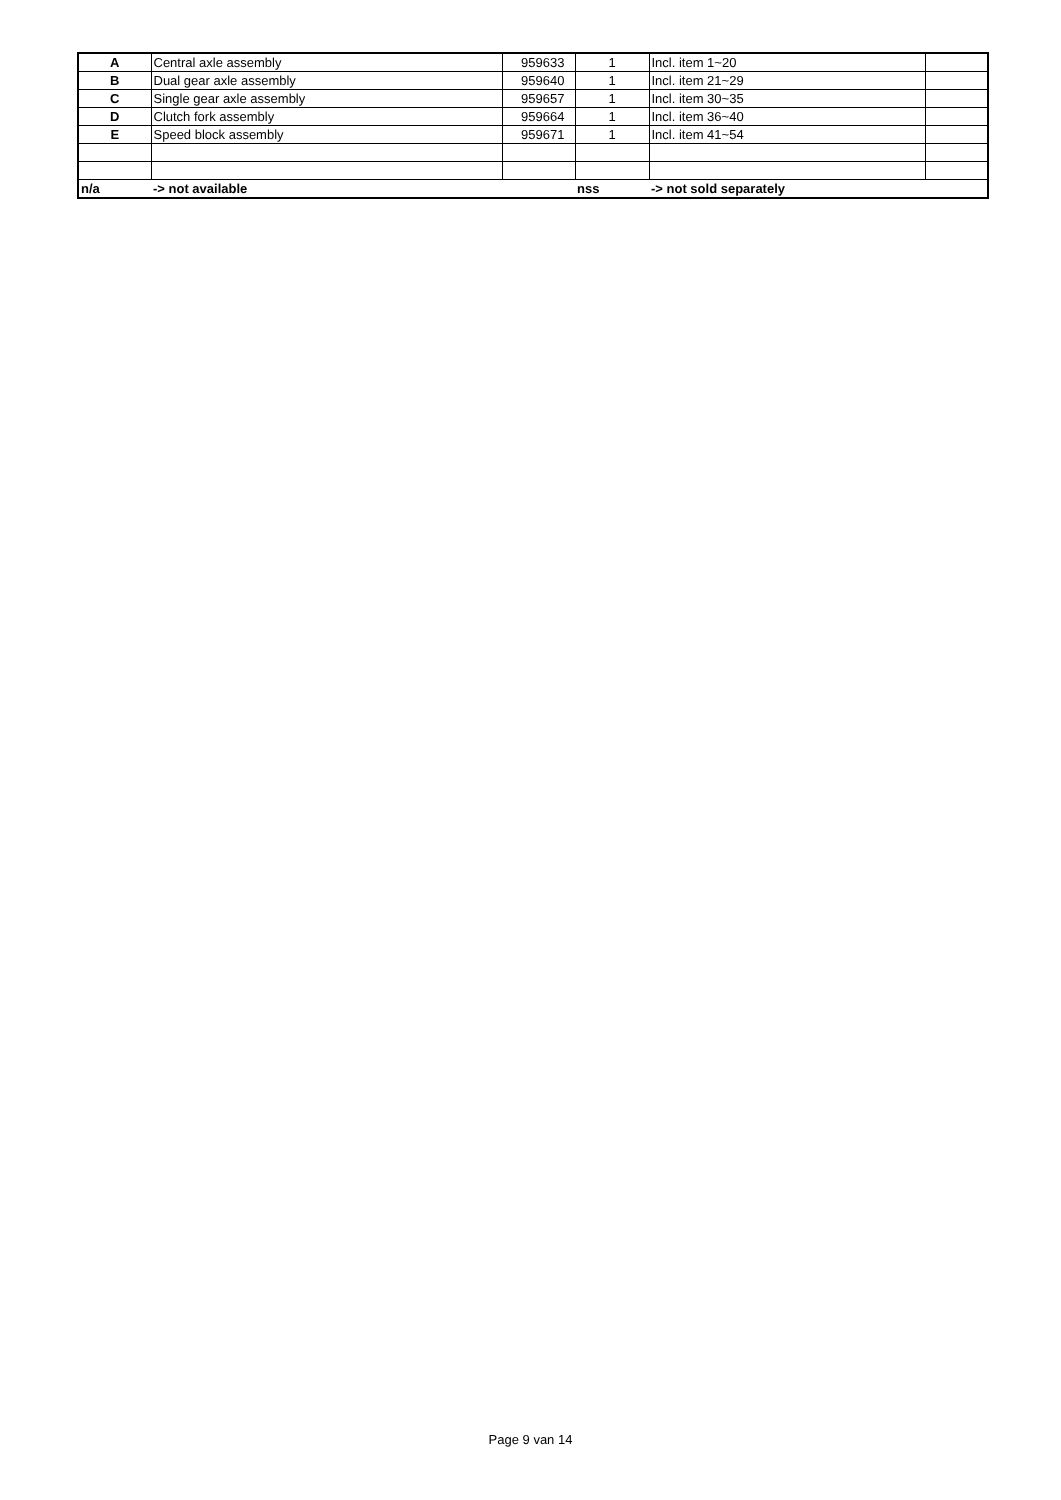| A | Central axle assembly | 959633 | 1 | Incl. item 1~20 | |
| B | Dual gear axle assembly | 959640 | 1 | Incl. item 21~29 | |
| C | Single gear axle assembly | 959657 | 1 | Incl. item 30~35 | |
| D | Clutch fork assembly | 959664 | 1 | Incl. item 36~40 | |
| E | Speed block assembly | 959671 | 1 | Incl. item 41~54 | |
| n/a | -> not available | | nss | -> not sold separately | |
Page 9 van 14